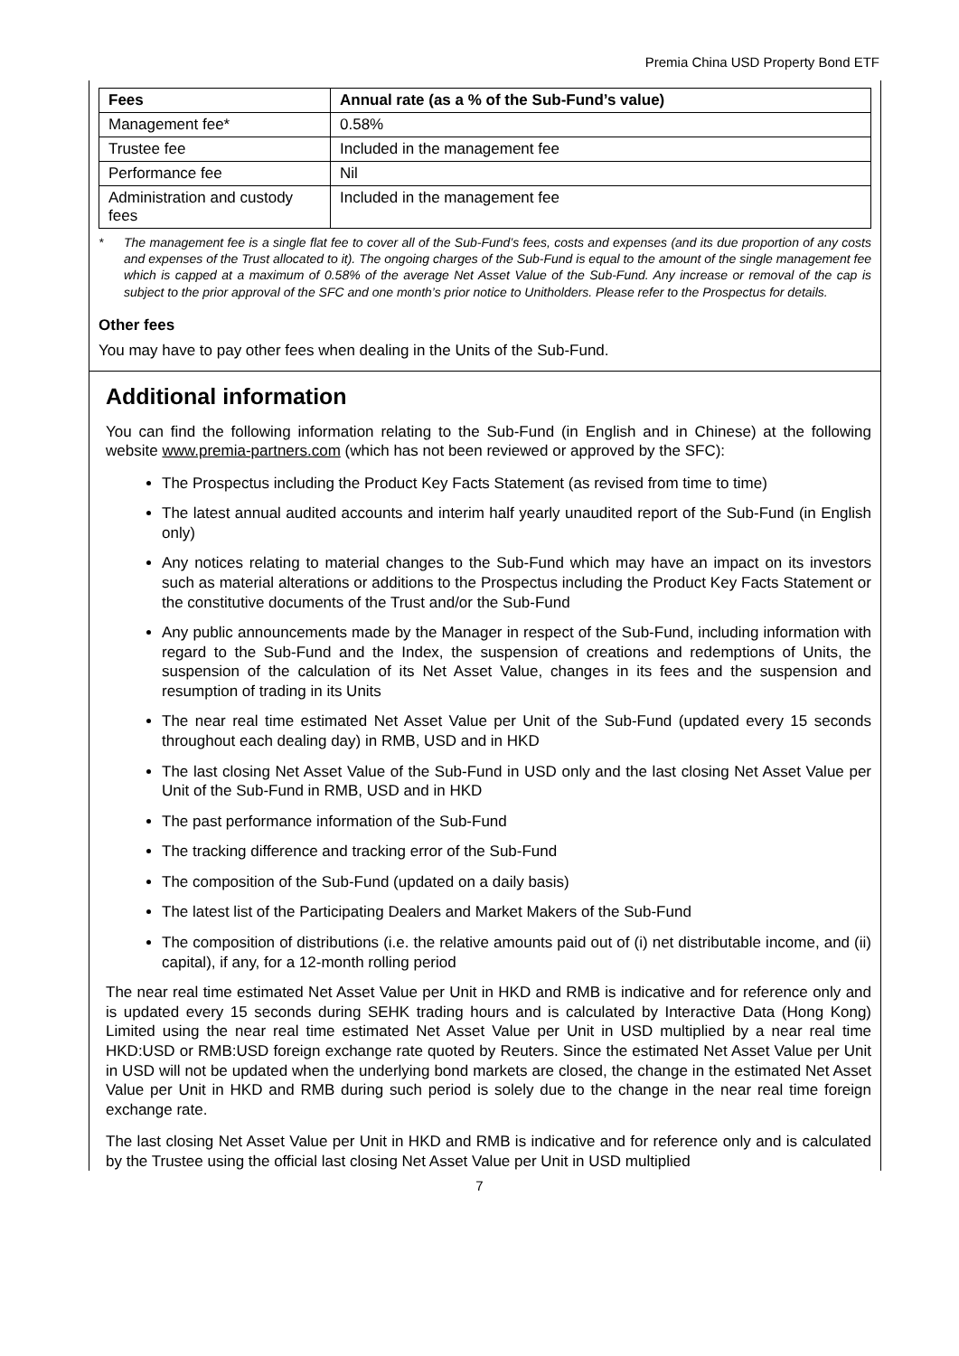Premia China USD Property Bond ETF
| Fees | Annual rate (as a % of the Sub-Fund’s value) |
| --- | --- |
| Management fee* | 0.58% |
| Trustee fee | Included in the management fee |
| Performance fee | Nil |
| Administration and custody fees | Included in the management fee |
* The management fee is a single flat fee to cover all of the Sub-Fund’s fees, costs and expenses (and its due proportion of any costs and expenses of the Trust allocated to it). The ongoing charges of the Sub-Fund is equal to the amount of the single management fee which is capped at a maximum of 0.58% of the average Net Asset Value of the Sub-Fund. Any increase or removal of the cap is subject to the prior approval of the SFC and one month’s prior notice to Unitholders. Please refer to the Prospectus for details.
Other fees
You may have to pay other fees when dealing in the Units of the Sub-Fund.
Additional information
You can find the following information relating to the Sub-Fund (in English and in Chinese) at the following website www.premia-partners.com (which has not been reviewed or approved by the SFC):
The Prospectus including the Product Key Facts Statement (as revised from time to time)
The latest annual audited accounts and interim half yearly unaudited report of the Sub-Fund (in English only)
Any notices relating to material changes to the Sub-Fund which may have an impact on its investors such as material alterations or additions to the Prospectus including the Product Key Facts Statement or the constitutive documents of the Trust and/or the Sub-Fund
Any public announcements made by the Manager in respect of the Sub-Fund, including information with regard to the Sub-Fund and the Index, the suspension of creations and redemptions of Units, the suspension of the calculation of its Net Asset Value, changes in its fees and the suspension and resumption of trading in its Units
The near real time estimated Net Asset Value per Unit of the Sub-Fund (updated every 15 seconds throughout each dealing day) in RMB, USD and in HKD
The last closing Net Asset Value of the Sub-Fund in USD only and the last closing Net Asset Value per Unit of the Sub-Fund in RMB, USD and in HKD
The past performance information of the Sub-Fund
The tracking difference and tracking error of the Sub-Fund
The composition of the Sub-Fund (updated on a daily basis)
The latest list of the Participating Dealers and Market Makers of the Sub-Fund
The composition of distributions (i.e. the relative amounts paid out of (i) net distributable income, and (ii) capital), if any, for a 12-month rolling period
The near real time estimated Net Asset Value per Unit in HKD and RMB is indicative and for reference only and is updated every 15 seconds during SEHK trading hours and is calculated by Interactive Data (Hong Kong) Limited using the near real time estimated Net Asset Value per Unit in USD multiplied by a near real time HKD:USD or RMB:USD foreign exchange rate quoted by Reuters. Since the estimated Net Asset Value per Unit in USD will not be updated when the underlying bond markets are closed, the change in the estimated Net Asset Value per Unit in HKD and RMB during such period is solely due to the change in the near real time foreign exchange rate.
The last closing Net Asset Value per Unit in HKD and RMB is indicative and for reference only and is calculated by the Trustee using the official last closing Net Asset Value per Unit in USD multiplied
7